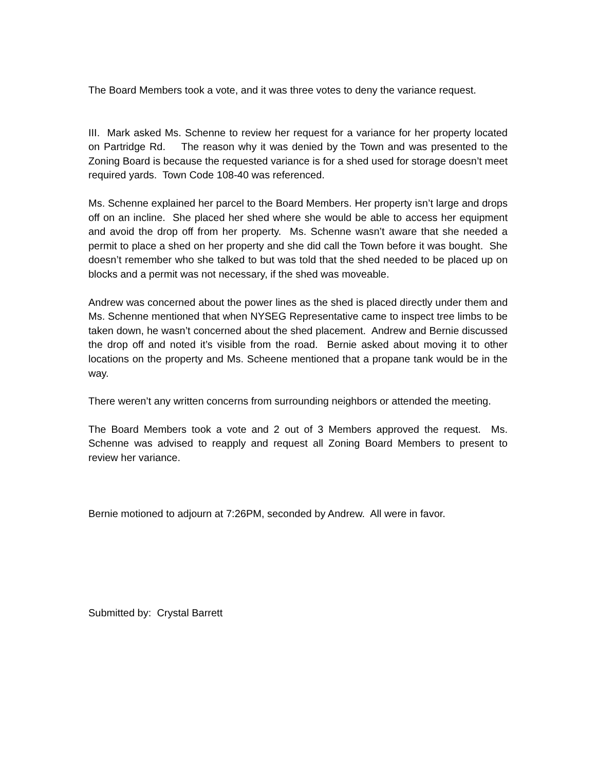The Board Members took a vote, and it was three votes to deny the variance request.
III. Mark asked Ms. Schenne to review her request for a variance for her property located on Partridge Rd. The reason why it was denied by the Town and was presented to the Zoning Board is because the requested variance is for a shed used for storage doesn’t meet required yards. Town Code 108-40 was referenced.
Ms. Schenne explained her parcel to the Board Members. Her property isn’t large and drops off on an incline. She placed her shed where she would be able to access her equipment and avoid the drop off from her property. Ms. Schenne wasn’t aware that she needed a permit to place a shed on her property and she did call the Town before it was bought. She doesn’t remember who she talked to but was told that the shed needed to be placed up on blocks and a permit was not necessary, if the shed was moveable.
Andrew was concerned about the power lines as the shed is placed directly under them and Ms. Schenne mentioned that when NYSEG Representative came to inspect tree limbs to be taken down, he wasn’t concerned about the shed placement. Andrew and Bernie discussed the drop off and noted it’s visible from the road. Bernie asked about moving it to other locations on the property and Ms. Scheene mentioned that a propane tank would be in the way.
There weren’t any written concerns from surrounding neighbors or attended the meeting.
The Board Members took a vote and 2 out of 3 Members approved the request. Ms. Schenne was advised to reapply and request all Zoning Board Members to present to review her variance.
Bernie motioned to adjourn at 7:26PM, seconded by Andrew. All were in favor.
Submitted by: Crystal Barrett